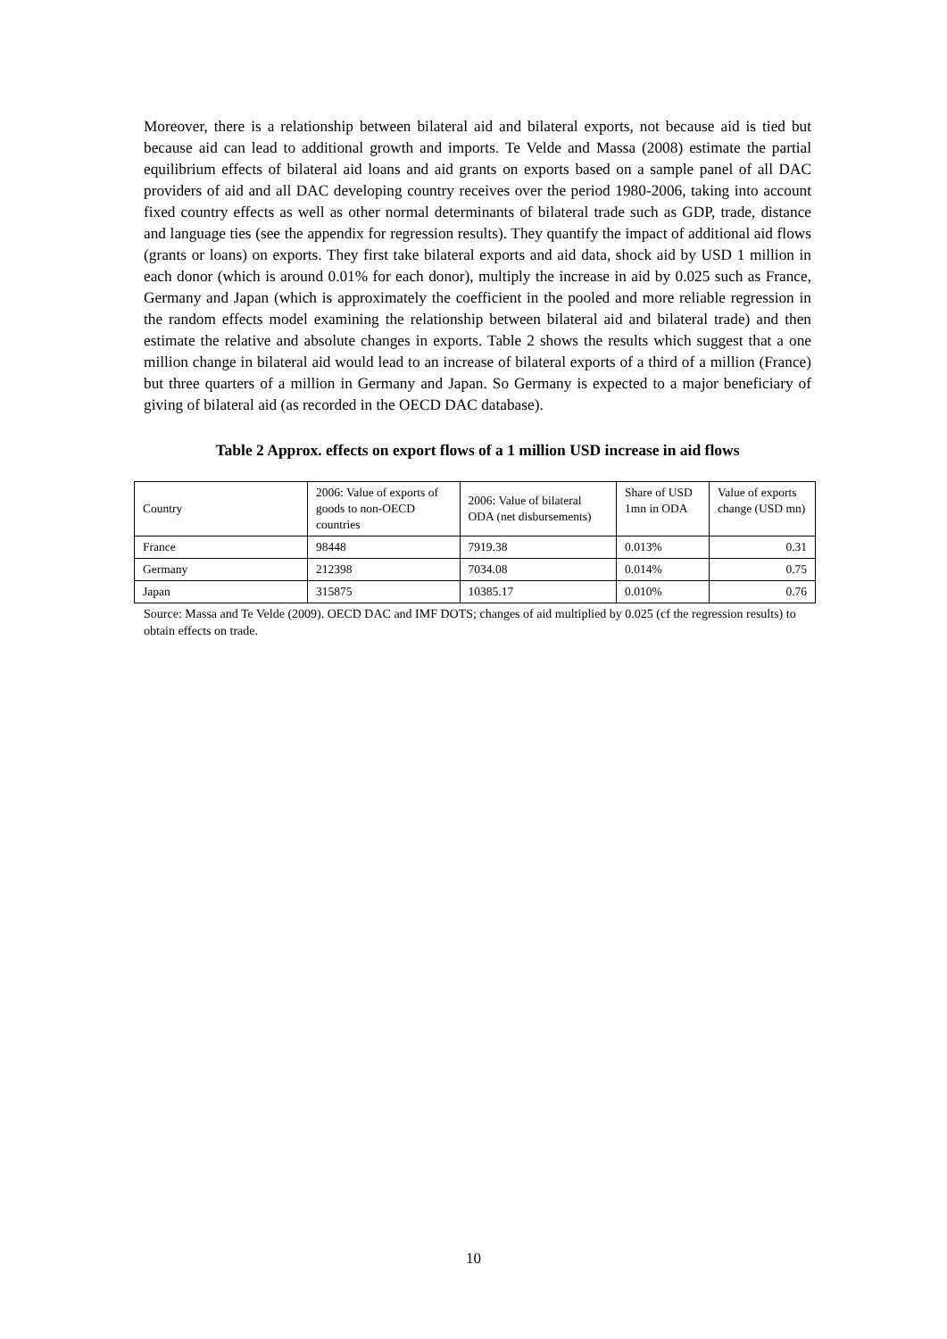Moreover, there is a relationship between bilateral aid and bilateral exports, not because aid is tied but because aid can lead to additional growth and imports. Te Velde and Massa (2008) estimate the partial equilibrium effects of bilateral aid loans and aid grants on exports based on a sample panel of all DAC providers of aid and all DAC developing country receives over the period 1980-2006, taking into account fixed country effects as well as other normal determinants of bilateral trade such as GDP, trade, distance and language ties (see the appendix for regression results). They quantify the impact of additional aid flows (grants or loans) on exports. They first take bilateral exports and aid data, shock aid by USD 1 million in each donor (which is around 0.01% for each donor), multiply the increase in aid by 0.025 such as France, Germany and Japan (which is approximately the coefficient in the pooled and more reliable regression in the random effects model examining the relationship between bilateral aid and bilateral trade) and then estimate the relative and absolute changes in exports. Table 2 shows the results which suggest that a one million change in bilateral aid would lead to an increase of bilateral exports of a third of a million (France) but three quarters of a million in Germany and Japan. So Germany is expected to a major beneficiary of giving of bilateral aid (as recorded in the OECD DAC database).
Table 2 Approx. effects on export flows of a 1 million USD increase in aid flows
| Country | 2006: Value of exports of goods to non-OECD countries | 2006: Value of bilateral ODA (net disbursements) | Share of USD 1mn in ODA | Value of exports change (USD mn) |
| France | 98448 | 7919.38 | 0.013% | 0.31 |
| Germany | 212398 | 7034.08 | 0.014% | 0.75 |
| Japan | 315875 | 10385.17 | 0.010% | 0.76 |
Source: Massa and Te Velde (2009). OECD DAC and IMF DOTS; changes of aid multiplied by 0.025 (cf the regression results) to obtain effects on trade.
10